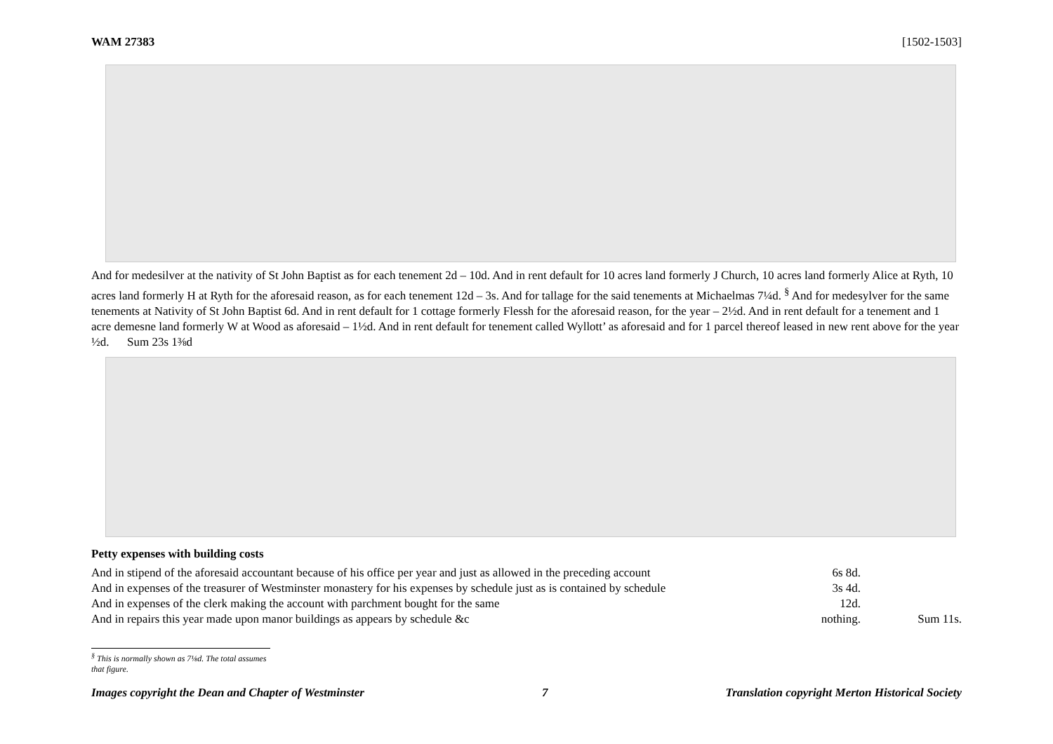WAM 27383 [1502-1503]
And for medesilver at the nativity of St John Baptist as for each tenement 2d – 10d. And in rent default for 10 acres land formerly J Church, 10 acres land formerly Alice at Ryth, 10 acres land formerly H at Ryth for the aforesaid reason, as for each tenement 12d – 3s. And for tallage for the said tenements at Michaelmas 7¼d. <sup>§</sup> And for medesylver for the same tenements at Nativity of St John Baptist 6d. And in rent default for 1 cottage formerly Flessh for the aforesaid reason, for the year – 2½d. And in rent default for a tenement and 1 acre demesne land formerly W at Wood as aforesaid – 1½d. And in rent default for tenement called Wyllott’ as aforesaid and for 1 parcel thereof leased in new rent above for the year ½d. Sum 23s 1⅜d
Petty expenses with building costs
| And in stipend of the aforesaid accountant because of his office per year and just as allowed in the preceding account | 6s 8d. | |
| And in expenses of the treasurer of Westminster monastery for his expenses by schedule just as is contained by schedule | 3s 4d. | |
| And in expenses of the clerk making the account with parchment bought for the same | 12d. | |
| And in repairs this year made upon manor buildings as appears by schedule &c | nothing. | Sum 11s. |
<sup>§</sup> This is normally shown as 7⅛d. The total assumes that figure.
Images copyright the Dean and Chapter of Westminster 7 Translation copyright Merton Historical Society